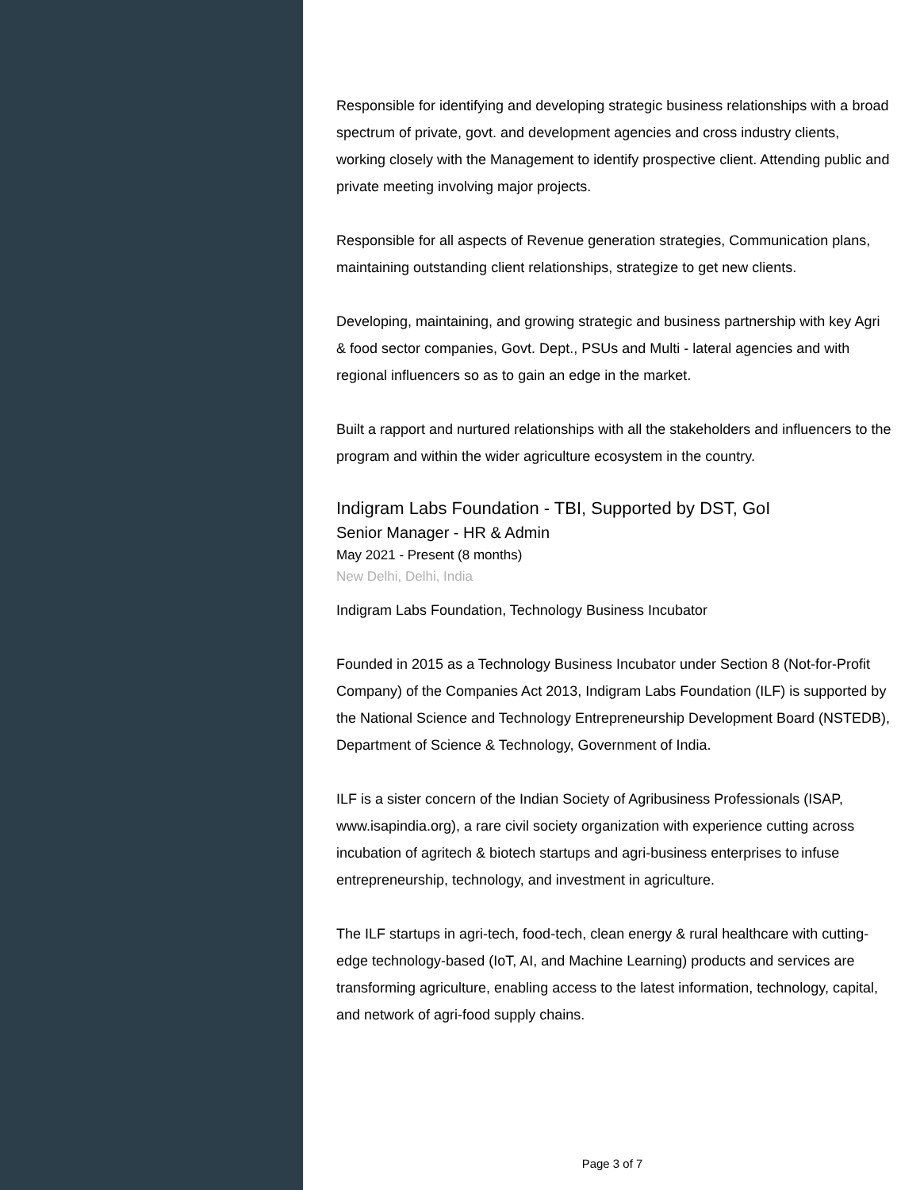Responsible for identifying and developing strategic business relationships with a broad spectrum of private, govt. and development agencies and cross industry clients, working closely with the Management to identify prospective client. Attending public and private meeting involving major projects.
Responsible for all aspects of Revenue generation strategies, Communication plans, maintaining outstanding client relationships, strategize to get new clients.
Developing, maintaining, and growing strategic and business partnership with key Agri & food sector companies, Govt. Dept., PSUs and Multi - lateral agencies and with regional influencers so as to gain an edge in the market.
Built a rapport and nurtured relationships with all the stakeholders and influencers to the program and within the wider agriculture ecosystem in the country.
Indigram Labs Foundation - TBI, Supported by DST, GoI
Senior Manager - HR & Admin
May 2021 - Present (8 months)
New Delhi, Delhi, India
Indigram Labs Foundation, Technology Business Incubator
Founded in 2015 as a Technology Business Incubator under Section 8 (Not-for-Profit Company) of the Companies Act 2013, Indigram Labs Foundation (ILF) is supported by the National Science and Technology Entrepreneurship Development Board (NSTEDB), Department of Science & Technology, Government of India.
ILF is a sister concern of the Indian Society of Agribusiness Professionals (ISAP, www.isapindia.org), a rare civil society organization with experience cutting across incubation of agritech & biotech startups and agri-business enterprises to infuse entrepreneurship, technology, and investment in agriculture.
The ILF startups in agri-tech, food-tech, clean energy & rural healthcare with cutting-edge technology-based (IoT, AI, and Machine Learning) products and services are transforming agriculture, enabling access to the latest information, technology, capital, and network of agri-food supply chains.
Page 3 of 7